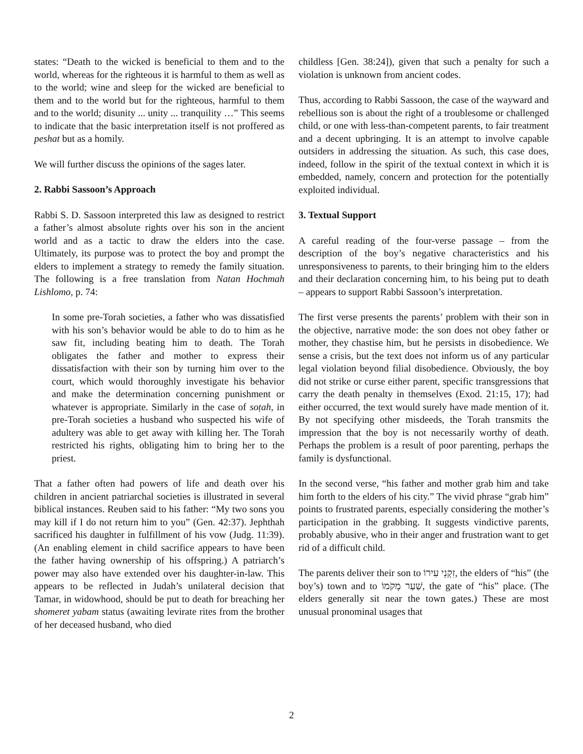states: “Death to the wicked is beneficial to them and to the world, whereas for the righteous it is harmful to them as well as to the world; wine and sleep for the wicked are beneficial to them and to the world but for the righteous, harmful to them and to the world; disunity ... unity ... tranquility …” This seems to indicate that the basic interpretation itself is not proffered as peshat but as a homily.
We will further discuss the opinions of the sages later.
2. Rabbi Sassoon’s Approach
Rabbi S. D. Sassoon interpreted this law as designed to restrict a father’s almost absolute rights over his son in the ancient world and as a tactic to draw the elders into the case. Ultimately, its purpose was to protect the boy and prompt the elders to implement a strategy to remedy the family situation. The following is a free translation from Natan Hochmah Lishlomo, p. 74:
In some pre-Torah societies, a father who was dissatisfied with his son’s behavior would be able to do to him as he saw fit, including beating him to death. The Torah obligates the father and mother to express their dissatisfaction with their son by turning him over to the court, which would thoroughly investigate his behavior and make the determination concerning punishment or whatever is appropriate. Similarly in the case of soṭah, in pre-Torah societies a husband who suspected his wife of adultery was able to get away with killing her. The Torah restricted his rights, obligating him to bring her to the priest.
That a father often had powers of life and death over his children in ancient patriarchal societies is illustrated in several biblical instances. Reuben said to his father: “My two sons you may kill if I do not return him to you” (Gen. 42:37). Jephthah sacrificed his daughter in fulfillment of his vow (Judg. 11:39). (An enabling element in child sacrifice appears to have been the father having ownership of his offspring.) A patriarch’s power may also have extended over his daughter-in-law. This appears to be reflected in Judah’s unilateral decision that Tamar, in widowhood, should be put to death for breaching her shomeret yabam status (awaiting levirate rites from the brother of her deceased husband, who died
childless [Gen. 38:24]), given that such a penalty for such a violation is unknown from ancient codes.
Thus, according to Rabbi Sassoon, the case of the wayward and rebellious son is about the right of a troublesome or challenged child, or one with less-than-competent parents, to fair treatment and a decent upbringing. It is an attempt to involve capable outsiders in addressing the situation. As such, this case does, indeed, follow in the spirit of the textual context in which it is embedded, namely, concern and protection for the potentially exploited individual.
3. Textual Support
A careful reading of the four-verse passage – from the description of the boy’s negative characteristics and his unresponsiveness to parents, to their bringing him to the elders and their declaration concerning him, to his being put to death – appears to support Rabbi Sassoon’s interpretation.
The first verse presents the parents’ problem with their son in the objective, narrative mode: the son does not obey father or mother, they chastise him, but he persists in disobedience. We sense a crisis, but the text does not inform us of any particular legal violation beyond filial disobedience. Obviously, the boy did not strike or curse either parent, specific transgressions that carry the death penalty in themselves (Exod. 21:15, 17); had either occurred, the text would surely have made mention of it. By not specifying other misdeeds, the Torah transmits the impression that the boy is not necessarily worthy of death. Perhaps the problem is a result of poor parenting, perhaps the family is dysfunctional.
In the second verse, “his father and mother grab him and take him forth to the elders of his city.” The vivid phrase “grab him” points to frustrated parents, especially considering the mother’s participation in the grabbing. It suggests vindictive parents, probably abusive, who in their anger and frustration want to get rid of a difficult child.
The parents deliver their son to זִקְנֵי עִירוֹ, the elders of “his” (the boy’s) town and to שַׁעַר מְקֹמוֹ, the gate of “his” place. (The elders generally sit near the town gates.) These are most unusual pronominal usages that
2